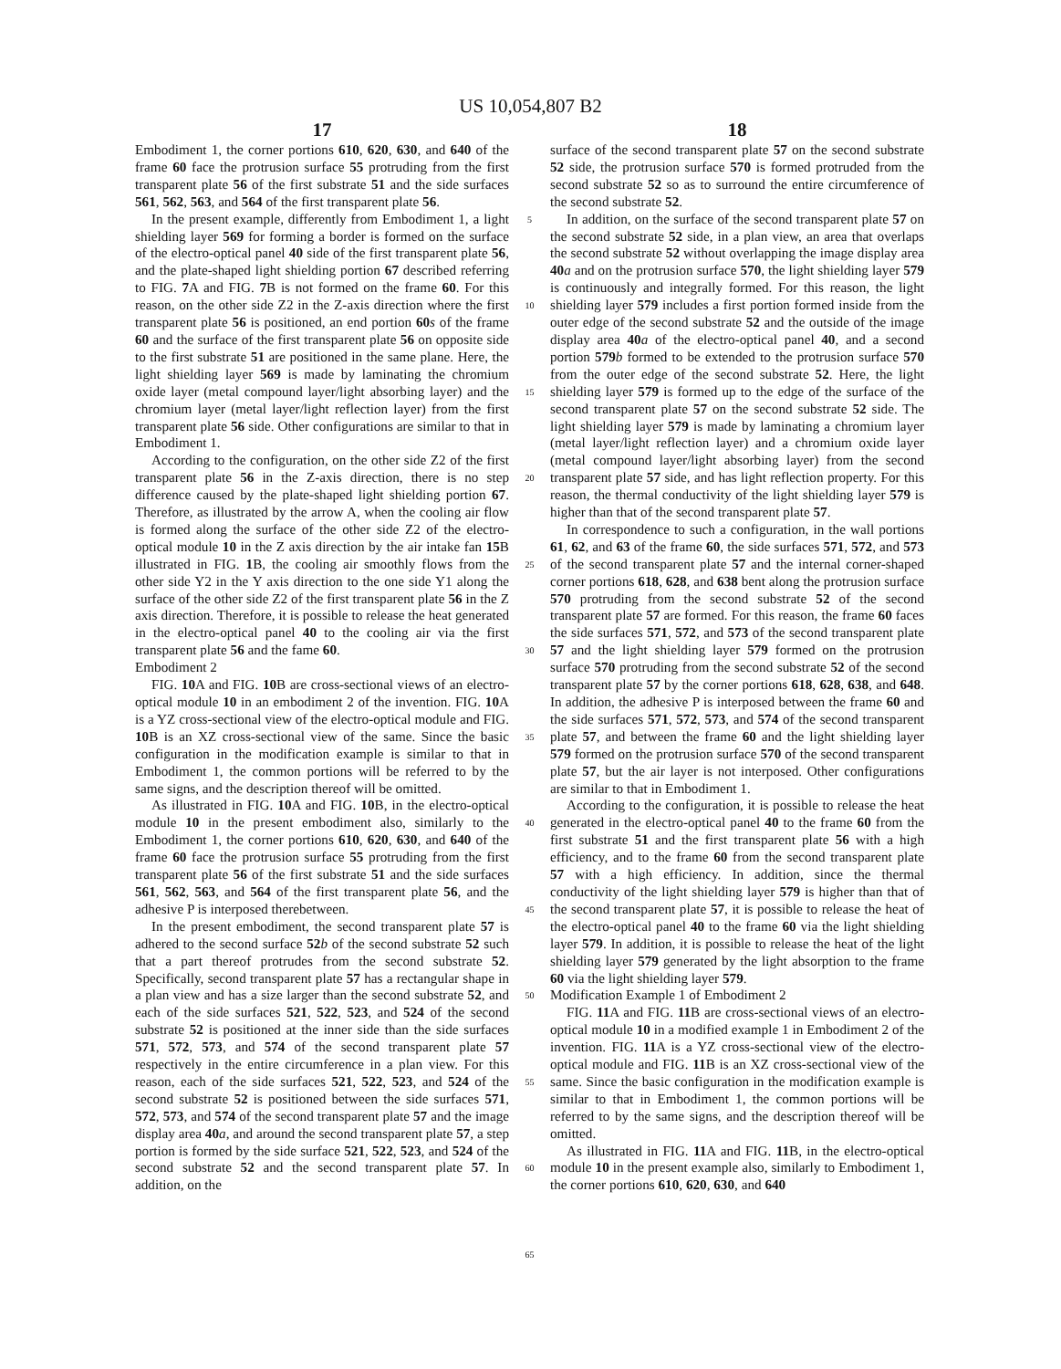US 10,054,807 B2
17
Embodiment 1, the corner portions 610, 620, 630, and 640 of the frame 60 face the protrusion surface 55 protruding from the first transparent plate 56 of the first substrate 51 and the side surfaces 561, 562, 563, and 564 of the first transparent plate 56.
In the present example, differently from Embodiment 1, a light shielding layer 569 for forming a border is formed on the surface of the electro-optical panel 40 side of the first transparent plate 56, and the plate-shaped light shielding portion 67 described referring to FIG. 7 A and FIG. 7 B is not formed on the frame 60. For this reason, on the other side Z2 in the Z-axis direction where the first transparent plate 56 is positioned, an end portion 60 s of the frame 60 and the surface of the first transparent plate 56 on opposite side to the first substrate 51 are positioned in the same plane. Here, the light shielding layer 569 is made by laminating the chromium oxide layer (metal compound layer/light absorbing layer) and the chromium layer (metal layer/light reflection layer) from the first transparent plate 56 side. Other configurations are similar to that in Embodiment 1.
According to the configuration, on the other side Z2 of the first transparent plate 56 in the Z-axis direction, there is no step difference caused by the plate-shaped light shielding portion 67. Therefore, as illustrated by the arrow A, when the cooling air flow is formed along the surface of the other side Z2 of the electro-optical module 10 in the Z axis direction by the air intake fan 15 B illustrated in FIG. 1 B, the cooling air smoothly flows from the other side Y2 in the Y axis direction to the one side Y1 along the surface of the other side Z2 of the first transparent plate 56 in the Z axis direction. Therefore, it is possible to release the heat generated in the electro-optical panel 40 to the cooling air via the first transparent plate 56 and the fame 60.
Embodiment 2
FIG. 10 A and FIG. 10 B are cross-sectional views of an electro-optical module 10 in an embodiment 2 of the invention. FIG. 10 A is a YZ cross-sectional view of the electro-optical module and FIG. 10 B is an XZ cross-sectional view of the same. Since the basic configuration in the modification example is similar to that in Embodiment 1, the common portions will be referred to by the same signs, and the description thereof will be omitted.
As illustrated in FIG. 10 A and FIG. 10 B, in the electro-optical module 10 in the present embodiment also, similarly to the Embodiment 1, the corner portions 610, 620, 630, and 640 of the frame 60 face the protrusion surface 55 protruding from the first transparent plate 56 of the first substrate 51 and the side surfaces 561, 562, 563, and 564 of the first transparent plate 56, and the adhesive P is interposed therebetween.
In the present embodiment, the second transparent plate 57 is adhered to the second surface 52 b of the second substrate 52 such that a part thereof protrudes from the second substrate 52. Specifically, second transparent plate 57 has a rectangular shape in a plan view and has a size larger than the second substrate 52, and each of the side surfaces 521, 522, 523, and 524 of the second substrate 52 is positioned at the inner side than the side surfaces 571, 572, 573, and 574 of the second transparent plate 57 respectively in the entire circumference in a plan view. For this reason, each of the side surfaces 521, 522, 523, and 524 of the second substrate 52 is positioned between the side surfaces 571, 572, 573, and 574 of the second transparent plate 57 and the image display area 40 a, and around the second transparent plate 57, a step portion is formed by the side surface 521, 522, 523, and 524 of the second substrate 52 and the second transparent plate 57. In addition, on the
5
10
15
20
25
30
35
40
45
50
55
60
65
18
surface of the second transparent plate 57 on the second substrate 52 side, the protrusion surface 570 is formed protruded from the second substrate 52 so as to surround the entire circumference of the second substrate 52.
In addition, on the surface of the second transparent plate 57 on the second substrate 52 side, in a plan view, an area that overlaps the second substrate 52 without overlapping the image display area 40 a and on the protrusion surface 570, the light shielding layer 579 is continuously and integrally formed. For this reason, the light shielding layer 579 includes a first portion formed inside from the outer edge of the second substrate 52 and the outside of the image display area 40 a of the electro-optical panel 40, and a second portion 579 b formed to be extended to the protrusion surface 570 from the outer edge of the second substrate 52. Here, the light shielding layer 579 is formed up to the edge of the surface of the second transparent plate 57 on the second substrate 52 side. The light shielding layer 579 is made by laminating a chromium layer (metal layer/light reflection layer) and a chromium oxide layer (metal compound layer/light absorbing layer) from the second transparent plate 57 side, and has light reflection property. For this reason, the thermal conductivity of the light shielding layer 579 is higher than that of the second transparent plate 57.
In correspondence to such a configuration, in the wall portions 61, 62, and 63 of the frame 60, the side surfaces 571, 572, and 573 of the second transparent plate 57 and the internal corner-shaped corner portions 618, 628, and 638 bent along the protrusion surface 570 protruding from the second substrate 52 of the second transparent plate 57 are formed. For this reason, the frame 60 faces the side surfaces 571, 572, and 573 of the second transparent plate 57 and the light shielding layer 579 formed on the protrusion surface 570 protruding from the second substrate 52 of the second transparent plate 57 by the corner portions 618, 628, 638, and 648. In addition, the adhesive P is interposed between the frame 60 and the side surfaces 571, 572, 573, and 574 of the second transparent plate 57, and between the frame 60 and the light shielding layer 579 formed on the protrusion surface 570 of the second transparent plate 57, but the air layer is not interposed. Other configurations are similar to that in Embodiment 1.
According to the configuration, it is possible to release the heat generated in the electro-optical panel 40 to the frame 60 from the first substrate 51 and the first transparent plate 56 with a high efficiency, and to the frame 60 from the second transparent plate 57 with a high efficiency. In addition, since the thermal conductivity of the light shielding layer 579 is higher than that of the second transparent plate 57, it is possible to release the heat of the electro-optical panel 40 to the frame 60 via the light shielding layer 579. In addition, it is possible to release the heat of the light shielding layer 579 generated by the light absorption to the frame 60 via the light shielding layer 579.
Modification Example 1 of Embodiment 2
FIG. 11 A and FIG. 11 B are cross-sectional views of an electro-optical module 10 in a modified example 1 in Embodiment 2 of the invention. FIG. 11 A is a YZ cross-sectional view of the electro-optical module and FIG. 11 B is an XZ cross-sectional view of the same. Since the basic configuration in the modification example is similar to that in Embodiment 1, the common portions will be referred to by the same signs, and the description thereof will be omitted.
As illustrated in FIG. 11 A and FIG. 11 B, in the electro-optical module 10 in the present example also, similarly to Embodiment 1, the corner portions 610, 620, 630, and 640